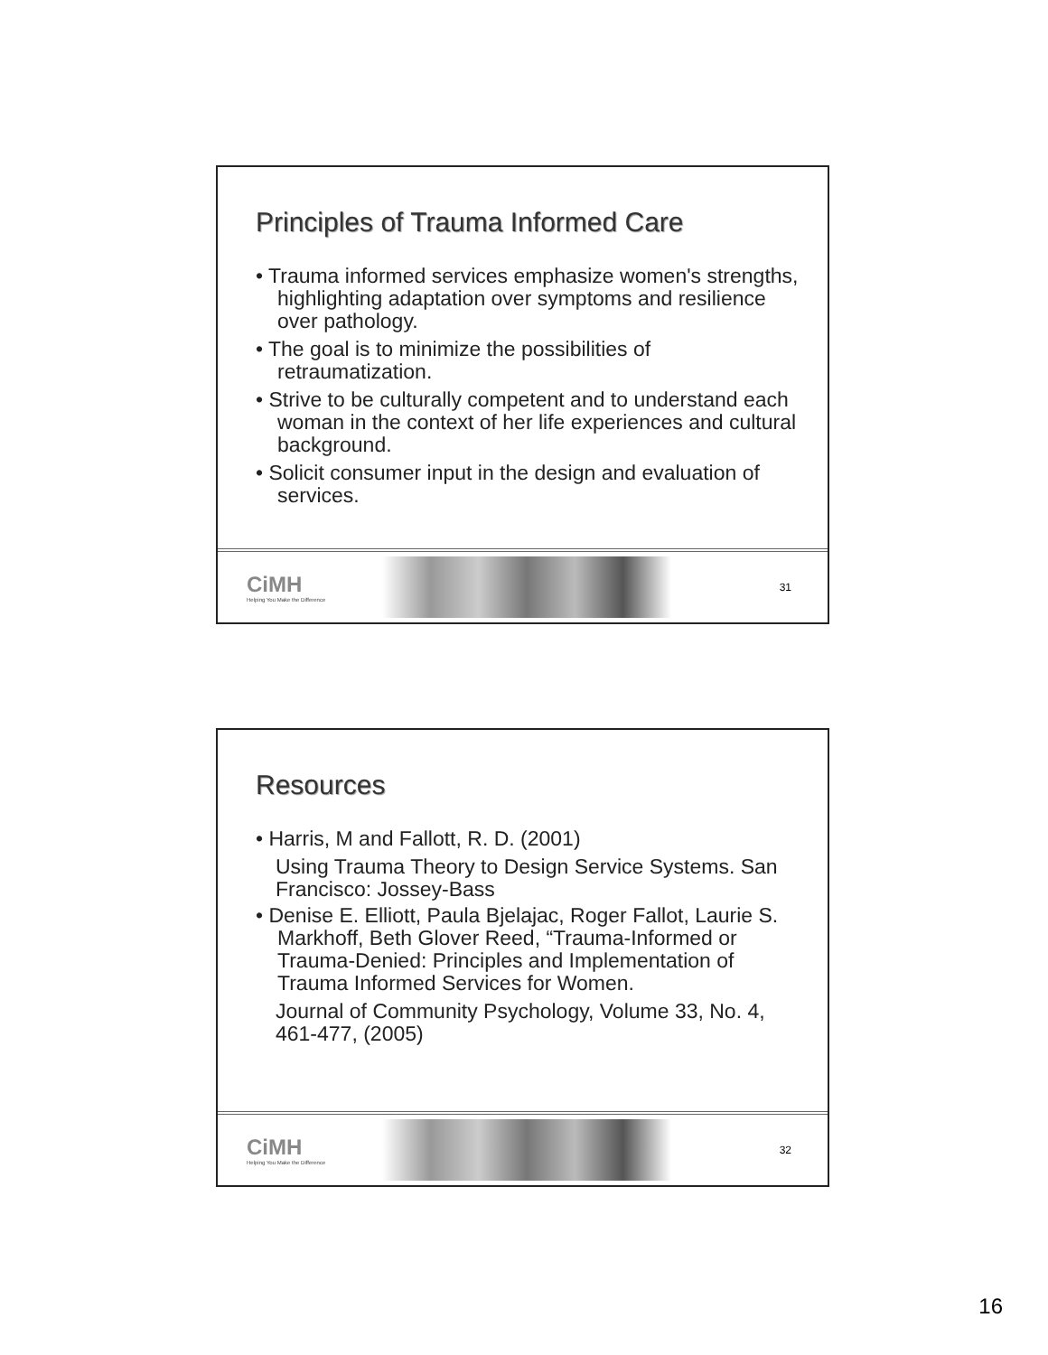Principles of Trauma Informed Care
• Trauma informed services emphasize women's strengths, highlighting adaptation over symptoms and resilience over pathology.
• The goal is to minimize the possibilities of retraumatization.
• Strive to be culturally competent and to understand each woman in the context of her life experiences and cultural background.
• Solicit consumer input in the design and evaluation of services.
CiMH
Helping You Make the Difference
31
Resources
• Harris, M and Fallott, R. D. (2001)
Using Trauma Theory to Design Service Systems. San Francisco: Jossey-Bass
• Denise E. Elliott, Paula Bjelajac, Roger Fallot, Laurie S. Markhoff, Beth Glover Reed, “Trauma-Informed or Trauma-Denied: Principles and Implementation of Trauma Informed Services for Women.
Journal of Community Psychology, Volume 33, No. 4, 461-477, (2005)
CiMH
Helping You Make the Difference
32
16